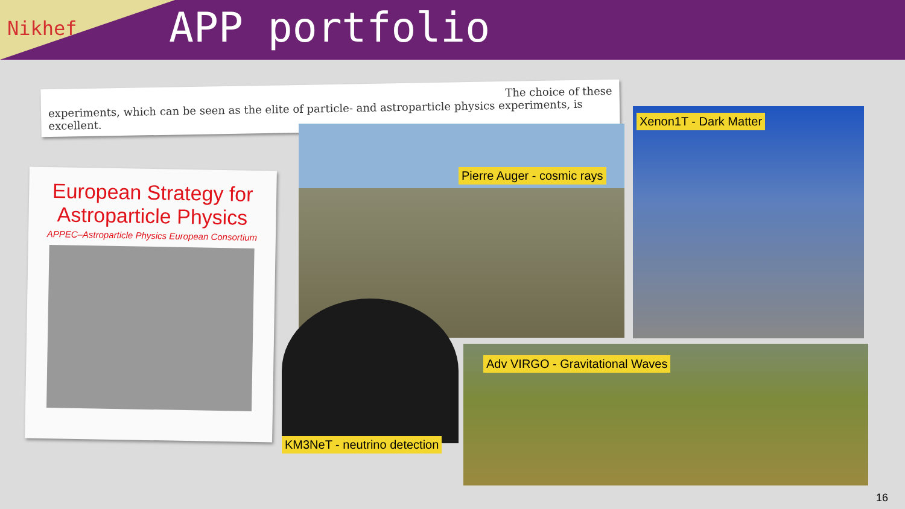Nikhef APP portfolio
The choice of these
experiments, which can be seen as the elite of particle- and astroparticle physics experiments, is excellent.
European Strategy for Astroparticle Physics
APPEC–Astroparticle Physics European Consortium
Pierre Auger - cosmic rays
Xenon1T - Dark Matter
Adv VIRGO - Gravitational Waves
KM3NeT - neutrino detection
16